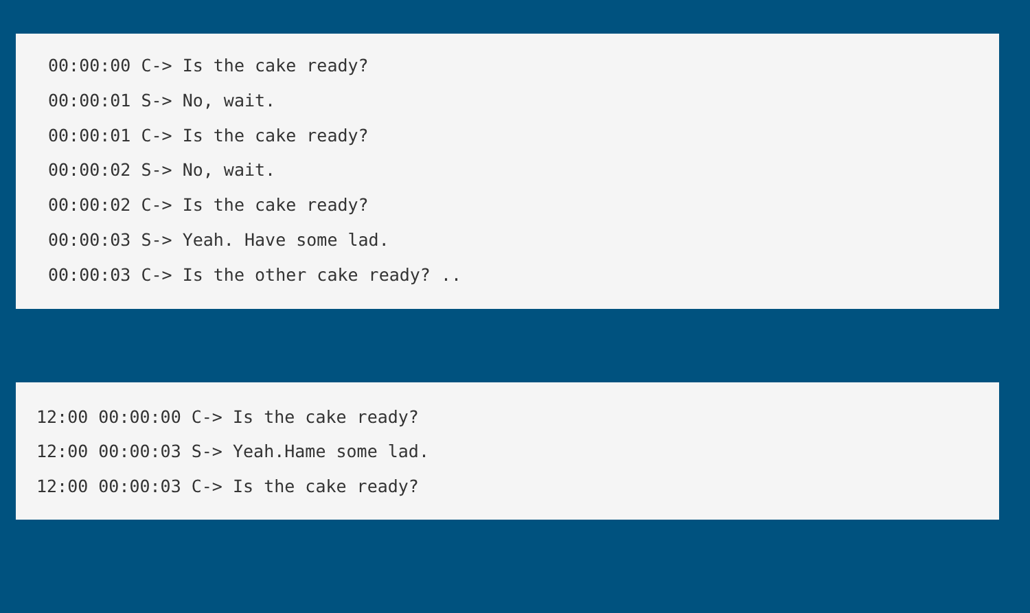00:00:00 C-> Is the cake ready?
00:00:01 S-> No, wait.
00:00:01 C-> Is the cake ready?
00:00:02 S-> No, wait.
00:00:02 C-> Is the cake ready?
00:00:03 S-> Yeah. Have some lad.
00:00:03 C-> Is the other cake ready? ..
12:00 00:00:00 C-> Is the cake ready?
12:00 00:00:03 S-> Yeah.Hame some lad.
12:00 00:00:03 C-> Is the cake ready?